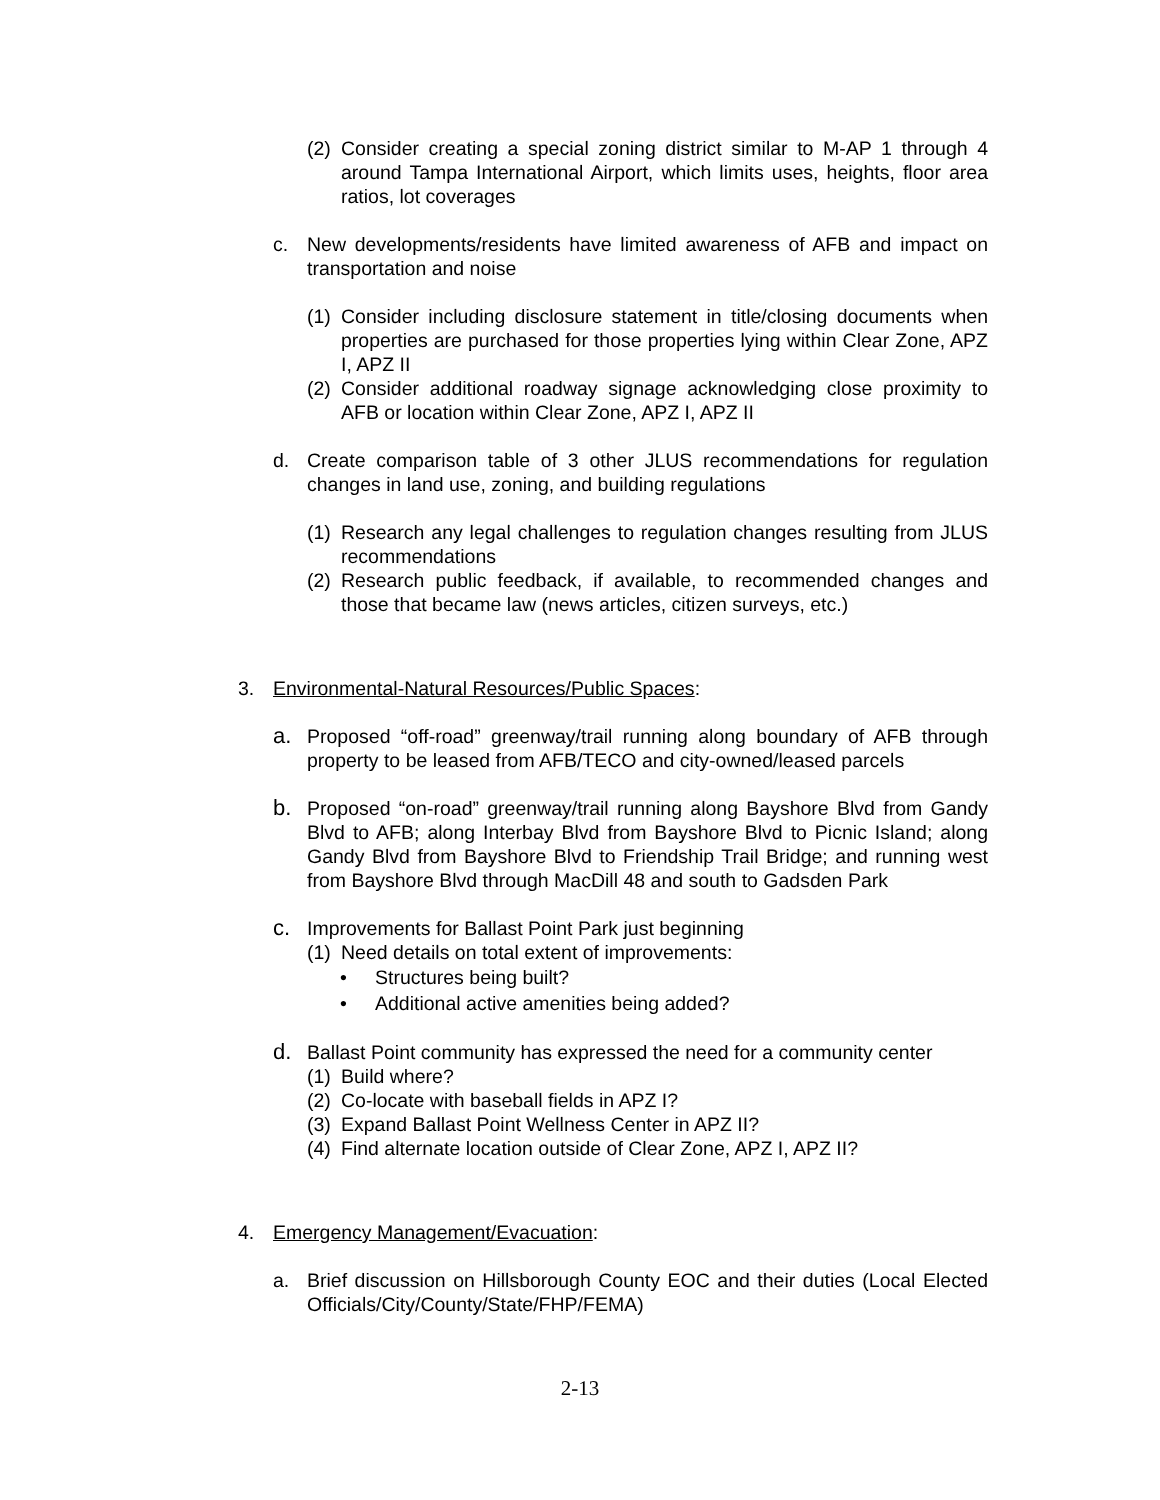(2) Consider creating a special zoning district similar to M-AP 1 through 4 around Tampa International Airport, which limits uses, heights, floor area ratios, lot coverages
c. New developments/residents have limited awareness of AFB and impact on transportation and noise
(1) Consider including disclosure statement in title/closing documents when properties are purchased for those properties lying within Clear Zone, APZ I, APZ II
(2) Consider additional roadway signage acknowledging close proximity to AFB or location within Clear Zone, APZ I, APZ II
d. Create comparison table of 3 other JLUS recommendations for regulation changes in land use, zoning, and building regulations
(1) Research any legal challenges to regulation changes resulting from JLUS recommendations
(2) Research public feedback, if available, to recommended changes and those that became law (news articles, citizen surveys, etc.)
3. Environmental-Natural Resources/Public Spaces:
a. Proposed “off-road” greenway/trail running along boundary of AFB through property to be leased from AFB/TECO and city-owned/leased parcels
b. Proposed “on-road” greenway/trail running along Bayshore Blvd from Gandy Blvd to AFB; along Interbay Blvd from Bayshore Blvd to Picnic Island; along Gandy Blvd from Bayshore Blvd to Friendship Trail Bridge; and running west from Bayshore Blvd through MacDill 48 and south to Gadsden Park
c. Improvements for Ballast Point Park just beginning
(1) Need details on total extent of improvements:
• Structures being built?
• Additional active amenities being added?
d. Ballast Point community has expressed the need for a community center
(1) Build where?
(2) Co-locate with baseball fields in APZ I?
(3) Expand Ballast Point Wellness Center in APZ II?
(4) Find alternate location outside of Clear Zone, APZ I, APZ II?
4. Emergency Management/Evacuation:
a. Brief discussion on Hillsborough County EOC and their duties (Local Elected Officials/City/County/State/FHP/FEMA)
2-13